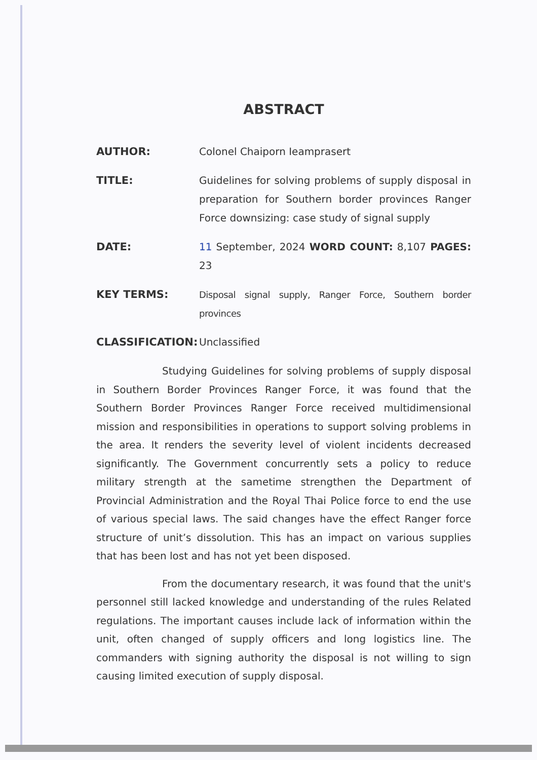ABSTRACT
AUTHOR: Colonel Chaiporn Ieamprasert
TITLE: Guidelines for solving problems of supply disposal in preparation for Southern border provinces Ranger Force downsizing: case study of signal supply
DATE: 11 September, 2024 WORD COUNT: 8,107 PAGES: 23
KEY TERMS:
Disposal signal supply, Ranger Force, Southern border provinces
CLASSIFICATION: Unclassified
Studying Guidelines for solving problems of supply disposal in Southern Border Provinces Ranger Force, it was found that the Southern Border Provinces Ranger Force received multidimensional mission and responsibilities in operations to support solving problems in the area. It renders the severity level of violent incidents decreased significantly. The Government concurrently sets a policy to reduce military strength at the sametime strengthen the Department of Provincial Administration and the Royal Thai Police force to end the use of various special laws. The said changes have the effect Ranger force structure of unit’s dissolution. This has an impact on various supplies that has been lost and has not yet been disposed.
From the documentary research, it was found that the unit's personnel still lacked knowledge and understanding of the rules Related regulations. The important causes include lack of information within the unit, often changed of supply officers and long logistics line. The commanders with signing authority the disposal is not willing to sign causing limited execution of supply disposal.